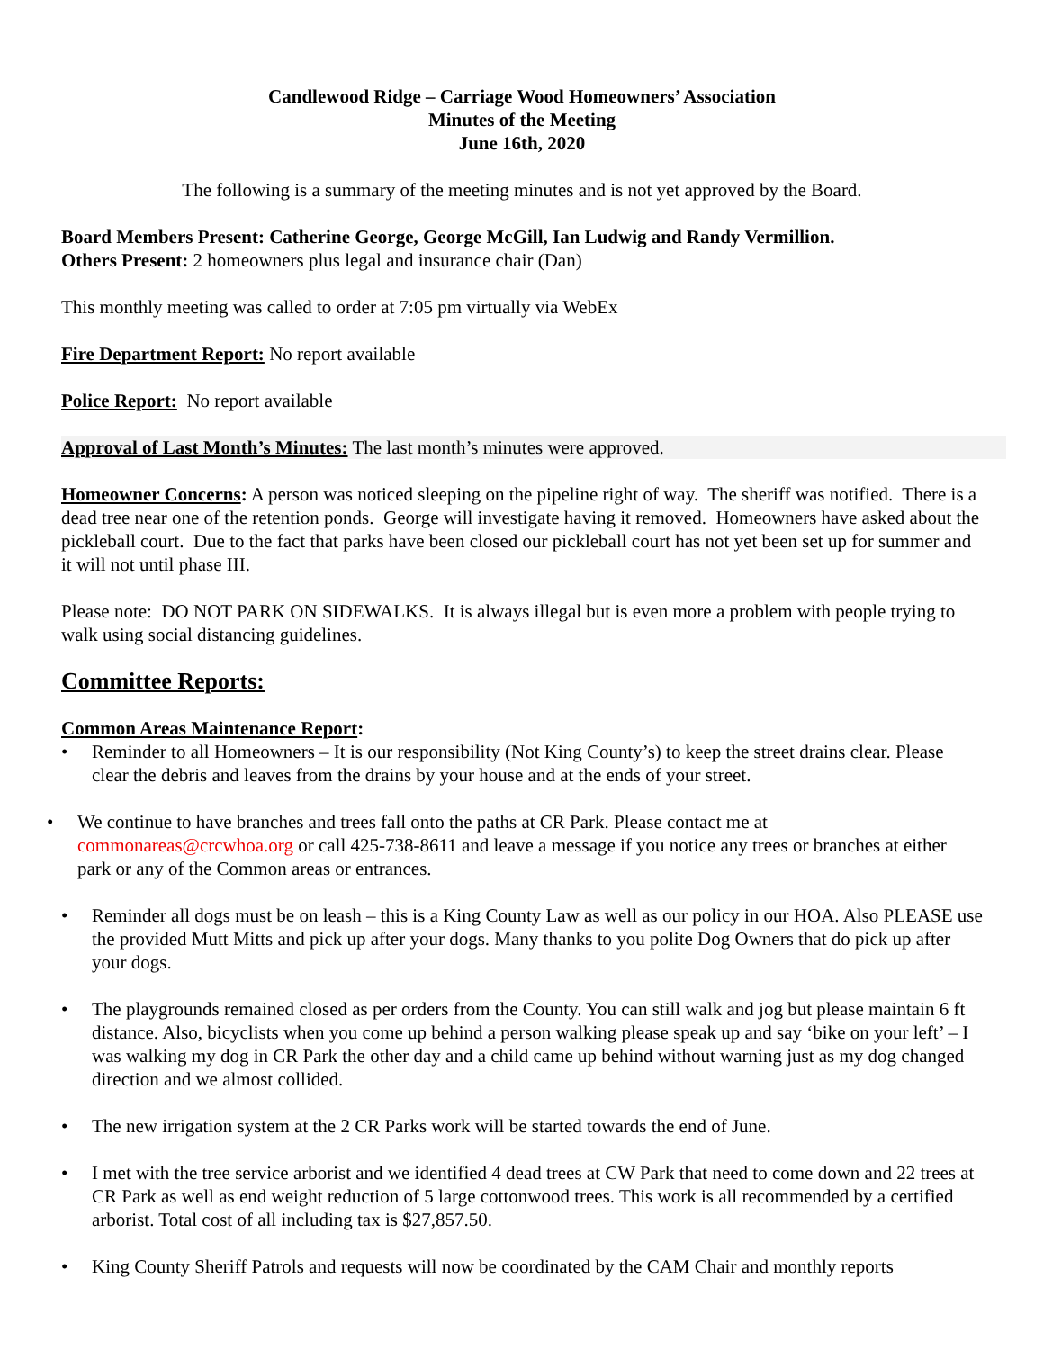Candlewood Ridge – Carriage Wood Homeowners’ Association
Minutes of the Meeting
June 16th, 2020
The following is a summary of the meeting minutes and is not yet approved by the Board.
Board Members Present: Catherine George, George McGill, Ian Ludwig and Randy Vermillion.
Others Present: 2 homeowners plus legal and insurance chair (Dan)
This monthly meeting was called to order at 7:05 pm virtually via WebEx
Fire Department Report: No report available
Police Report: No report available
Approval of Last Month’s Minutes: The last month’s minutes were approved.
Homeowner Concerns: A person was noticed sleeping on the pipeline right of way. The sheriff was notified. There is a dead tree near one of the retention ponds. George will investigate having it removed. Homeowners have asked about the pickleball court. Due to the fact that parks have been closed our pickleball court has not yet been set up for summer and it will not until phase III.
Please note: DO NOT PARK ON SIDEWALKS. It is always illegal but is even more a problem with people trying to walk using social distancing guidelines.
Committee Reports:
Common Areas Maintenance Report:
• Reminder to all Homeowners – It is our responsibility (Not King County’s) to keep the street drains clear. Please clear the debris and leaves from the drains by your house and at the ends of your street.
• We continue to have branches and trees fall onto the paths at CR Park. Please contact me at commonareas@crcwhoa.org or call 425-738-8611 and leave a message if you notice any trees or branches at either park or any of the Common areas or entrances.
• Reminder all dogs must be on leash – this is a King County Law as well as our policy in our HOA. Also PLEASE use the provided Mutt Mitts and pick up after your dogs. Many thanks to you polite Dog Owners that do pick up after your dogs.
• The playgrounds remained closed as per orders from the County. You can still walk and jog but please maintain 6 ft distance. Also, bicyclists when you come up behind a person walking please speak up and say ‘bike on your left’ – I was walking my dog in CR Park the other day and a child came up behind without warning just as my dog changed direction and we almost collided.
• The new irrigation system at the 2 CR Parks work will be started towards the end of June.
• I met with the tree service arborist and we identified 4 dead trees at CW Park that need to come down and 22 trees at CR Park as well as end weight reduction of 5 large cottonwood trees. This work is all recommended by a certified arborist. Total cost of all including tax is $27,857.50.
• King County Sheriff Patrols and requests will now be coordinated by the CAM Chair and monthly reports